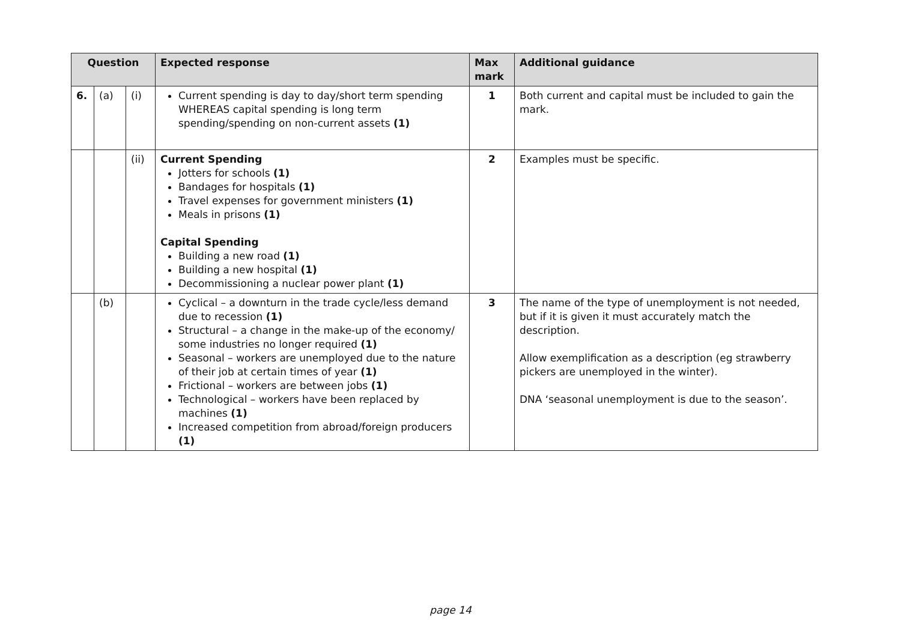| Question | | | Expected response | Max mark | Additional guidance |
| --- | --- | --- | --- | --- | --- |
| 6. | (a) | (i) | Current spending is day to day/short term spending WHEREAS capital spending is long term spending/spending on non-current assets (1) | 1 | Both current and capital must be included to gain the mark. |
| | | (ii) | Current Spending Jotters for schools (1) Bandages for hospitals (1) Travel expenses for government ministers (1) Meals in prisons (1) Capital Spending Building a new road (1) Building a new hospital (1) Decommissioning a nuclear power plant (1) | 2 | Examples must be specific. |
| | (b) | | Cyclical – a downturn in the trade cycle/less demand due to recession (1) Structural – a change in the make-up of the economy/ some industries no longer required (1) Seasonal – workers are unemployed due to the nature of their job at certain times of year (1) Frictional – workers are between jobs (1) Technological – workers have been replaced by machines (1) Increased competition from abroad/foreign producers (1) | 3 | The name of the type of unemployment is not needed, but if it is given it must accurately match the description. Allow exemplification as a description (eg strawberry pickers are unemployed in the winter). DNA ‘seasonal unemployment is due to the season’. |
page 14